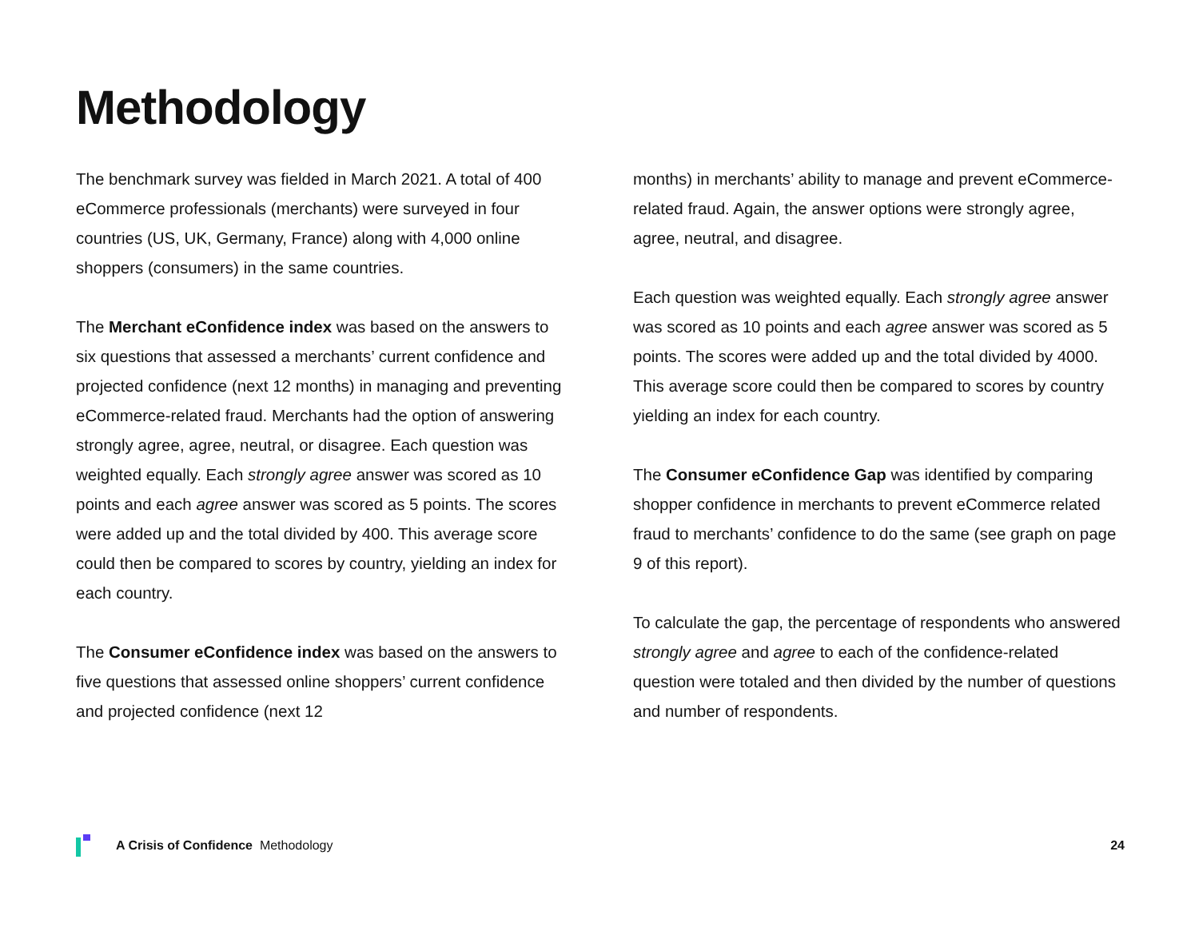Methodology
The benchmark survey was fielded in March 2021. A total of 400 eCommerce professionals (merchants) were surveyed in four countries (US, UK, Germany, France) along with 4,000 online shoppers (consumers) in the same countries.
The Merchant eConfidence index was based on the answers to six questions that assessed a merchants’ current confidence and projected confidence (next 12 months) in managing and preventing eCommerce-related fraud. Merchants had the option of answering strongly agree, agree, neutral, or disagree. Each question was weighted equally. Each strongly agree answer was scored as 10 points and each agree answer was scored as 5 points. The scores were added up and the total divided by 400. This average score could then be compared to scores by country, yielding an index for each country.
The Consumer eConfidence index was based on the answers to five questions that assessed online shoppers’ current confidence and projected confidence (next 12
months) in merchants’ ability to manage and prevent eCommerce-related fraud. Again, the answer options were strongly agree, agree, neutral, and disagree.
Each question was weighted equally. Each strongly agree answer was scored as 10 points and each agree answer was scored as 5 points. The scores were added up and the total divided by 4000. This average score could then be compared to scores by country yielding an index for each country.
The Consumer eConfidence Gap was identified by comparing shopper confidence in merchants to prevent eCommerce related fraud to merchants’ confidence to do the same (see graph on page 9 of this report).
To calculate the gap, the percentage of respondents who answered strongly agree and agree to each of the confidence-related question were totaled and then divided by the number of questions and number of respondents.
A Crisis of Confidence Methodology 24